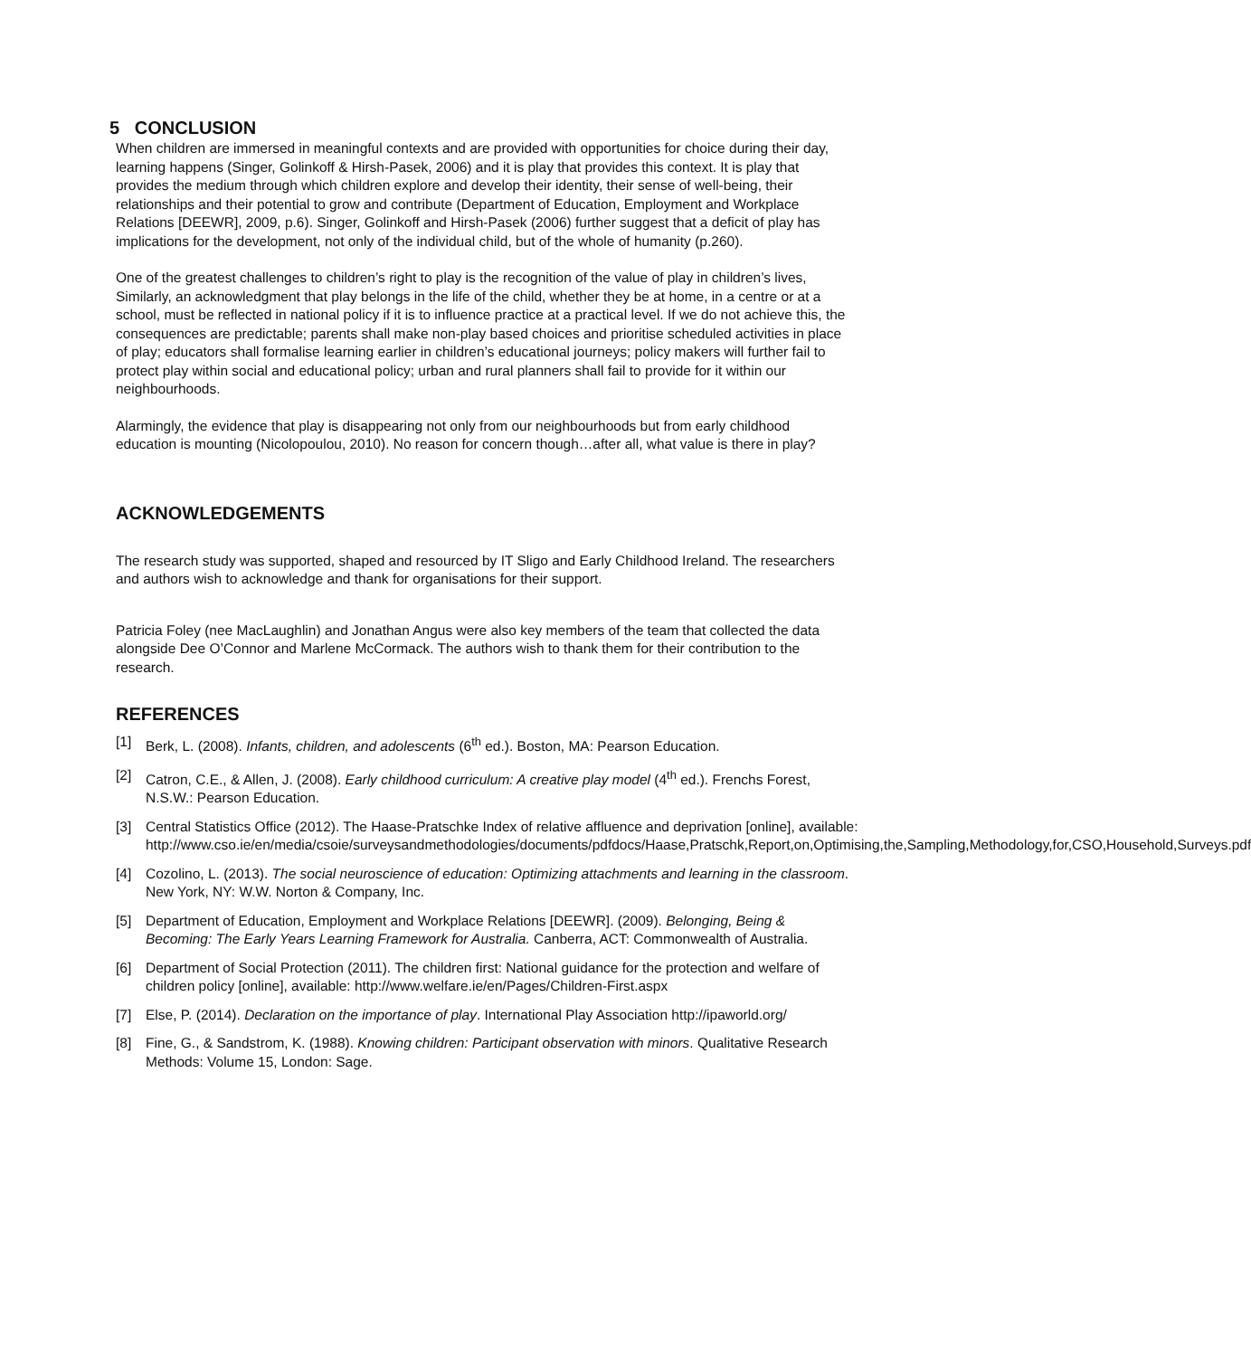5 CONCLUSION
When children are immersed in meaningful contexts and are provided with opportunities for choice during their day, learning happens (Singer, Golinkoff & Hirsh-Pasek, 2006) and it is play that provides this context. It is play that provides the medium through which children explore and develop their identity, their sense of well-being, their relationships and their potential to grow and contribute (Department of Education, Employment and Workplace Relations [DEEWR], 2009, p.6). Singer, Golinkoff and Hirsh-Pasek (2006) further suggest that a deficit of play has implications for the development, not only of the individual child, but of the whole of humanity (p.260).
One of the greatest challenges to children’s right to play is the recognition of the value of play in children’s lives, Similarly, an acknowledgment that play belongs in the life of the child, whether they be at home, in a centre or at a school, must be reflected in national policy if it is to influence practice at a practical level. If we do not achieve this, the consequences are predictable; parents shall make non-play based choices and prioritise scheduled activities in place of play; educators shall formalise learning earlier in children’s educational journeys; policy makers will further fail to protect play within social and educational policy; urban and rural planners shall fail to provide for it within our neighbourhoods.
Alarmingly, the evidence that play is disappearing not only from our neighbourhoods but from early childhood education is mounting (Nicolopoulou, 2010). No reason for concern though…after all, what value is there in play?
ACKNOWLEDGEMENTS
The research study was supported, shaped and resourced by IT Sligo and Early Childhood Ireland. The researchers and authors wish to acknowledge and thank for organisations for their support.
Patricia Foley (nee MacLaughlin) and Jonathan Angus were also key members of the team that collected the data alongside Dee O’Connor and Marlene McCormack. The authors wish to thank them for their contribution to the research.
REFERENCES
[1] Berk, L. (2008). Infants, children, and adolescents (6<sup>th</sup> ed.). Boston, MA: Pearson Education.
[2] Catron, C.E., & Allen, J. (2008). Early childhood curriculum: A creative play model (4<sup>th</sup> ed.). Frenchs Forest, N.S.W.: Pearson Education.
[3] Central Statistics Office (2012). The Haase-Pratschke Index of relative affluence and deprivation [online], available: http://www.cso.ie/en/media/csoie/surveysandmethodologies/documents/pdfdocs/Haase,Pratschk,Report,on,Optimising,the,Sampling,Methodology,for,CSO,Household,Surveys.pdf
[4] Cozolino, L. (2013). The social neuroscience of education: Optimizing attachments and learning in the classroom. New York, NY: W.W. Norton & Company, Inc.
[5] Department of Education, Employment and Workplace Relations [DEEWR]. (2009). Belonging, Being & Becoming: The Early Years Learning Framework for Australia. Canberra, ACT: Commonwealth of Australia.
[6] Department of Social Protection (2011). The children first: National guidance for the protection and welfare of children policy [online], available: http://www.welfare.ie/en/Pages/Children-First.aspx
[7] Else, P. (2014). Declaration on the importance of play. International Play Association http://ipaworld.org/
[8] Fine, G., & Sandstrom, K. (1988). Knowing children: Participant observation with minors. Qualitative Research Methods: Volume 15, London: Sage.